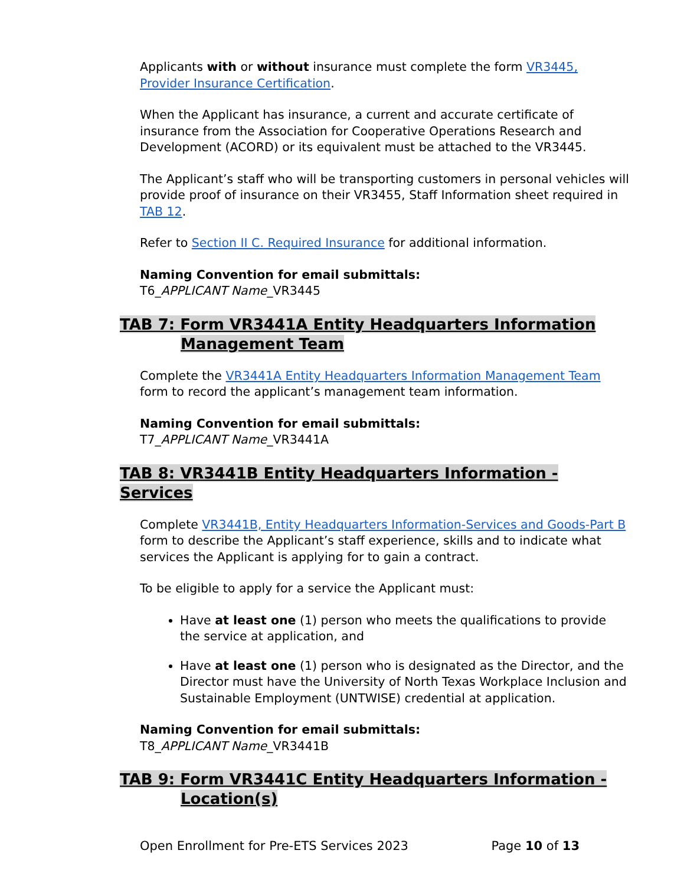Applicants with or without insurance must complete the form VR3445, Provider Insurance Certification.
When the Applicant has insurance, a current and accurate certificate of insurance from the Association for Cooperative Operations Research and Development (ACORD) or its equivalent must be attached to the VR3445.
The Applicant’s staff who will be transporting customers in personal vehicles will provide proof of insurance on their VR3455, Staff Information sheet required in TAB 12.
Refer to Section II C. Required Insurance for additional information.
Naming Convention for email submittals:
T6_APPLICANT Name_VR3445
TAB 7: Form VR3441A Entity Headquarters Information
Management Team
Complete the VR3441A Entity Headquarters Information Management Team form to record the applicant’s management team information.
Naming Convention for email submittals:
T7_APPLICANT Name_VR3441A
TAB 8: VR3441B Entity Headquarters Information - Services
Complete VR3441B, Entity Headquarters Information-Services and Goods-Part B form to describe the Applicant’s staff experience, skills and to indicate what services the Applicant is applying for to gain a contract.
To be eligible to apply for a service the Applicant must:
Have at least one (1) person who meets the qualifications to provide the service at application, and
Have at least one (1) person who is designated as the Director, and the Director must have the University of North Texas Workplace Inclusion and Sustainable Employment (UNTWISE) credential at application.
Naming Convention for email submittals:
T8_APPLICANT Name_VR3441B
TAB 9: Form VR3441C Entity Headquarters Information -
Location(s)
Open Enrollment for Pre-ETS Services 2023 Page 10 of 13